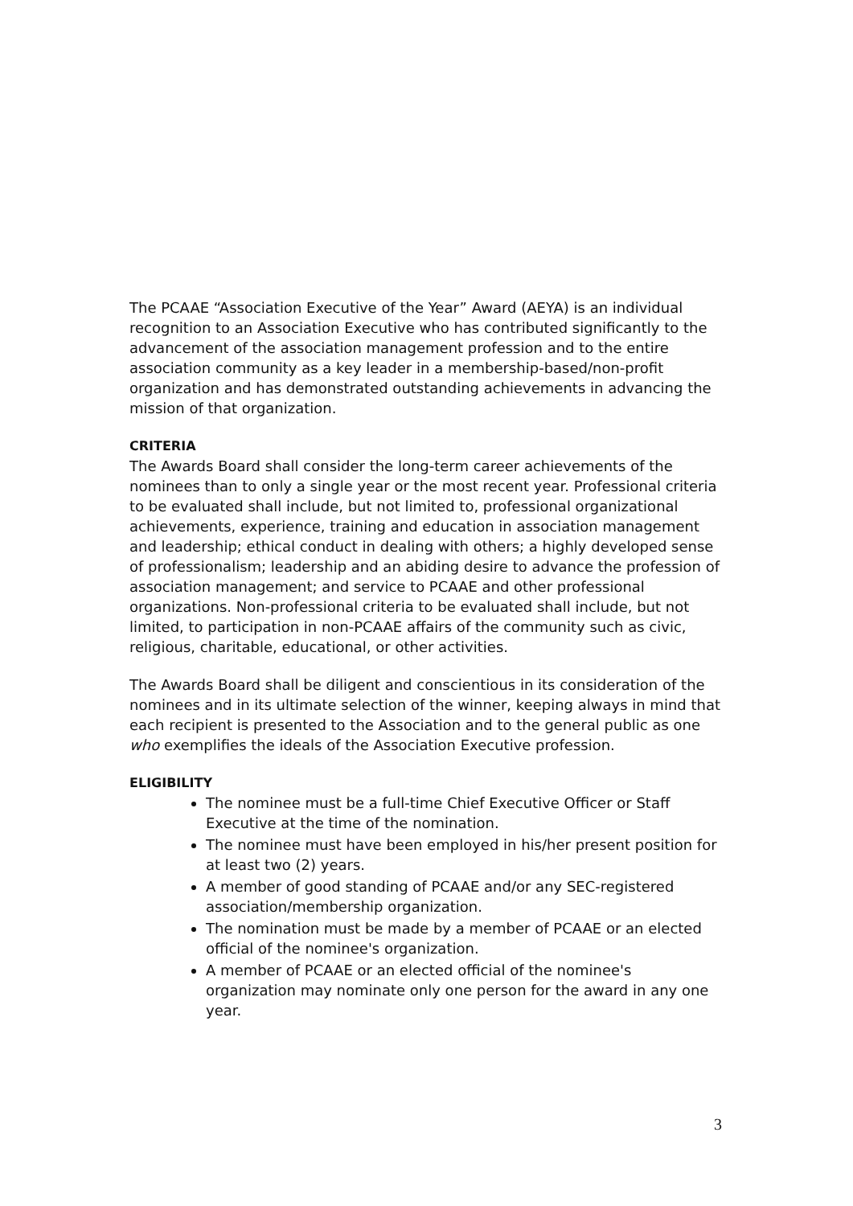The PCAAE “Association Executive of the Year” Award (AEYA) is an individual recognition to an Association Executive who has contributed significantly to the advancement of the association management profession and to the entire association community as a key leader in a membership-based/non-profit organization and has demonstrated outstanding achievements in advancing the mission of that organization.
CRITERIA
The Awards Board shall consider the long-term career achievements of the nominees than to only a single year or the most recent year. Professional criteria to be evaluated shall include, but not limited to, professional organizational achievements, experience, training and education in association management and leadership; ethical conduct in dealing with others; a highly developed sense of professionalism; leadership and an abiding desire to advance the profession of association management; and service to PCAAE and other professional organizations. Non-professional criteria to be evaluated shall include, but not limited, to participation in non-PCAAE affairs of the community such as civic, religious, charitable, educational, or other activities.
The Awards Board shall be diligent and conscientious in its consideration of the nominees and in its ultimate selection of the winner, keeping always in mind that each recipient is presented to the Association and to the general public as one who exemplifies the ideals of the Association Executive profession.
ELIGIBILITY
The nominee must be a full-time Chief Executive Officer or Staff Executive at the time of the nomination.
The nominee must have been employed in his/her present position for at least two (2) years.
A member of good standing of PCAAE and/or any SEC-registered association/membership organization.
The nomination must be made by a member of PCAAE or an elected official of the nominee's organization.
A member of PCAAE or an elected official of the nominee's organization may nominate only one person for the award in any one year.
3